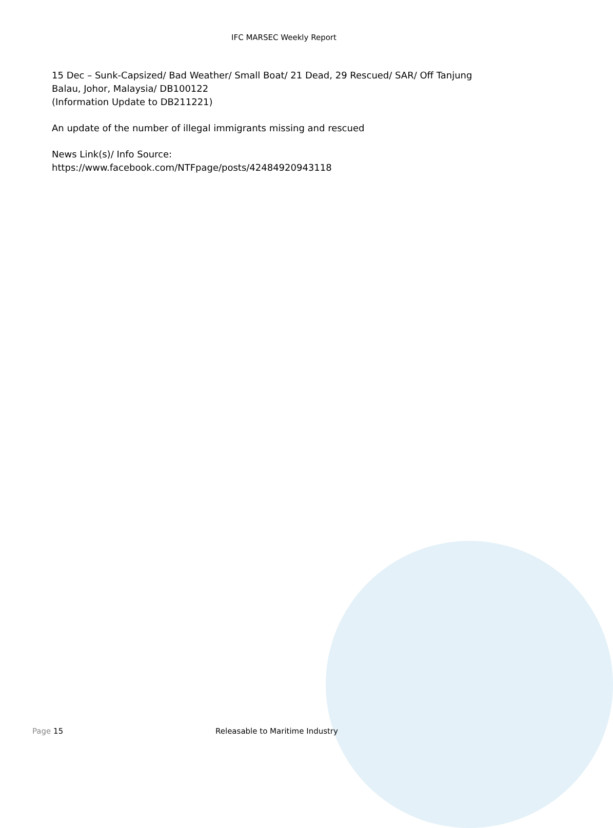IFC MARSEC Weekly Report
15 Dec – Sunk-Capsized/ Bad Weather/ Small Boat/ 21 Dead, 29 Rescued/ SAR/ Off Tanjung Balau, Johor, Malaysia/ DB100122
(Information Update to DB211221)
An update of the number of illegal immigrants missing and rescued
News Link(s)/ Info Source:
https://www.facebook.com/NTFpage/posts/42484920943118
Page 15 Releasable to Maritime Industry